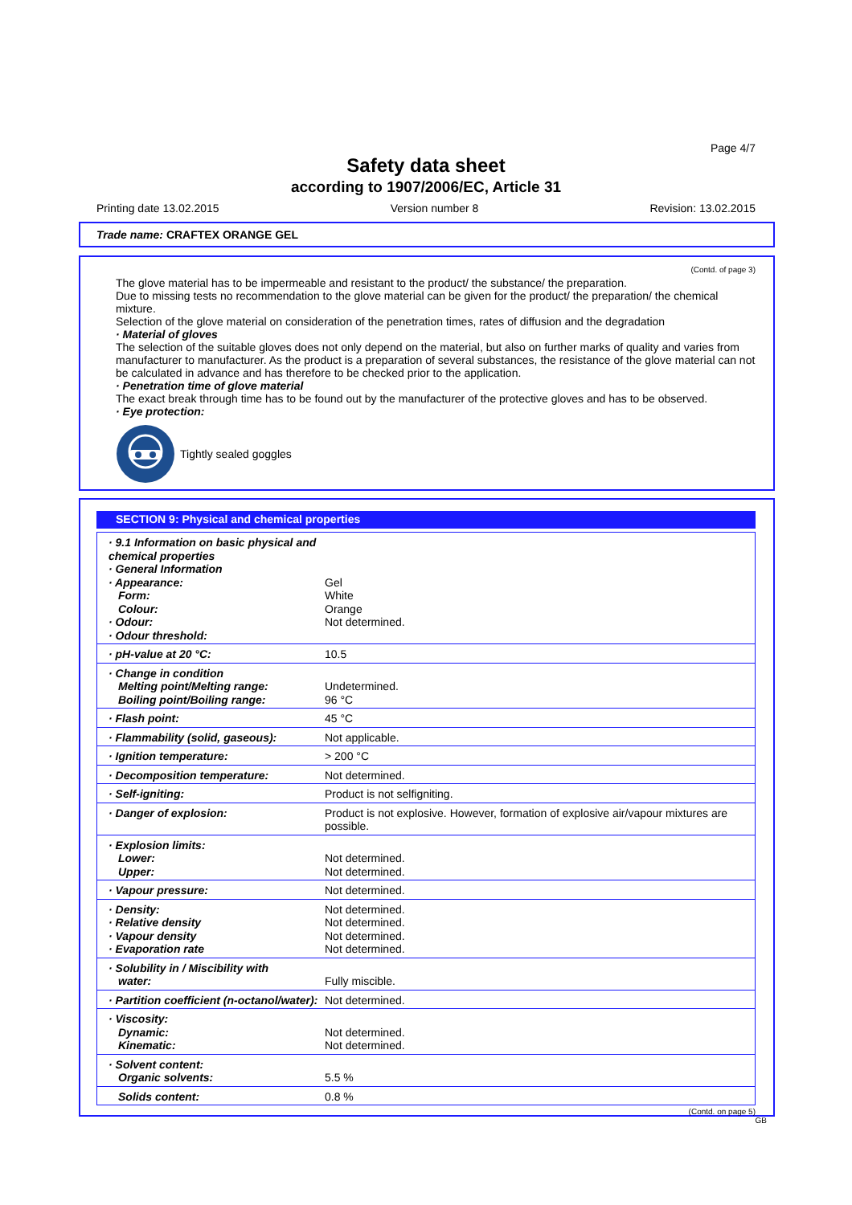Page 4/7
Safety data sheet
according to 1907/2006/EC, Article 31
Printing date 13.02.2015 Version number 8 Revision: 13.02.2015
Trade name: CRAFTEX ORANGE GEL
(Contd. of page 3)
The glove material has to be impermeable and resistant to the product/ the substance/ the preparation.
Due to missing tests no recommendation to the glove material can be given for the product/ the preparation/ the chemical mixture.
Selection of the glove material on consideration of the penetration times, rates of diffusion and the degradation
· Material of gloves
The selection of the suitable gloves does not only depend on the material, but also on further marks of quality and varies from manufacturer to manufacturer. As the product is a preparation of several substances, the resistance of the glove material can not be calculated in advance and has therefore to be checked prior to the application.
· Penetration time of glove material
The exact break through time has to be found out by the manufacturer of the protective gloves and has to be observed.
· Eye protection:
Tightly sealed goggles
SECTION 9: Physical and chemical properties
| · 9.1 Information on basic physical and chemical properties · General Information · Appearance: Form: Colour: · Odour: · Odour threshold: | Gel White Orange Not determined. |
| · pH-value at 20 °C: | 10.5 |
| · Change in condition Melting point/Melting range: Boiling point/Boiling range: | Undetermined. 96 °C |
| · Flash point: | 45 °C |
| · Flammability (solid, gaseous): | Not applicable. |
| · Ignition temperature: | > 200 °C |
| · Decomposition temperature: | Not determined. |
| · Self-igniting: | Product is not selfigniting. |
| · Danger of explosion: | Product is not explosive. However, formation of explosive air/vapour mixtures are possible. |
| · Explosion limits: Lower: Upper: | Not determined. Not determined. |
| · Vapour pressure: | Not determined. |
| · Density: · Relative density · Vapour density · Evaporation rate | Not determined. Not determined. Not determined. Not determined. |
| · Solubility in / Miscibility with water: | Fully miscible. |
| · Partition coefficient (n-octanol/water): | Not determined. |
| · Viscosity: Dynamic: Kinematic: | Not determined. Not determined. |
| · Solvent content: Organic solvents: | 5.5 % |
| Solids content: | 0.8 % |
(Contd. on page 5)
GB